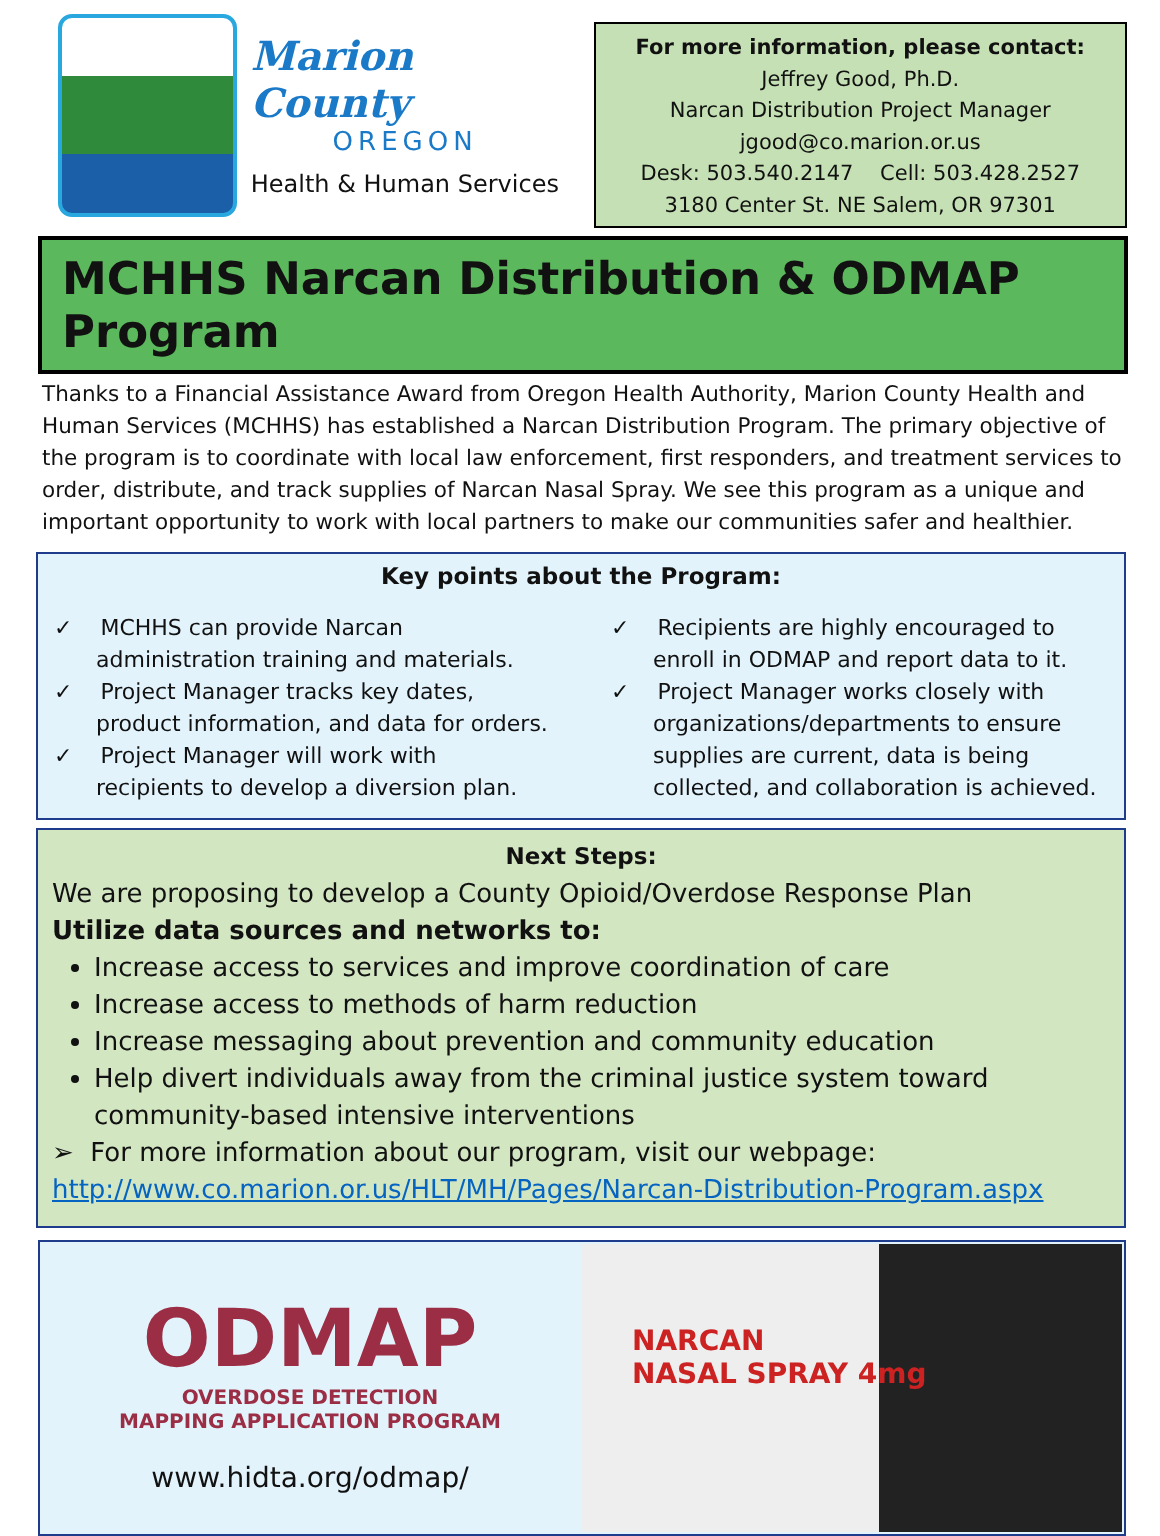Marion County
OREGON
Health & Human Services
For more information, please contact:
Jeffrey Good, Ph.D.
Narcan Distribution Project Manager
jgood@co.marion.or.us
Desk: 503.540.2147 Cell: 503.428.2527
3180 Center St. NE Salem, OR 97301
MCHHS Narcan Distribution & ODMAP Program
Thanks to a Financial Assistance Award from Oregon Health Authority, Marion County Health and Human Services (MCHHS) has established a Narcan Distribution Program. The primary objective of the program is to coordinate with local law enforcement, first responders, and treatment services to order, distribute, and track supplies of Narcan Nasal Spray. We see this program as a unique and important opportunity to work with local partners to make our communities safer and healthier.
Key points about the Program:
✓ MCHHS can provide Narcan administration training and materials.
✓ Project Manager tracks key dates, product information, and data for orders.
✓ Project Manager will work with recipients to develop a diversion plan.
✓ Recipients are highly encouraged to enroll in ODMAP and report data to it.
✓ Project Manager works closely with organizations/departments to ensure supplies are current, data is being collected, and collaboration is achieved.
Next Steps:
We are proposing to develop a County Opioid/Overdose Response Plan
Utilize data sources and networks to:
Increase access to services and improve coordination of care
Increase access to methods of harm reduction
Increase messaging about prevention and community education
Help divert individuals away from the criminal justice system toward community-based intensive interventions
➢ For more information about our program, visit our webpage:
http://www.co.marion.or.us/HLT/MH/Pages/Narcan-Distribution-Program.aspx
ODMAP
OVERDOSE DETECTION
MAPPING APPLICATION PROGRAM
www.hidta.org/odmap/
NARCAN
NASAL SPRAY 4mg